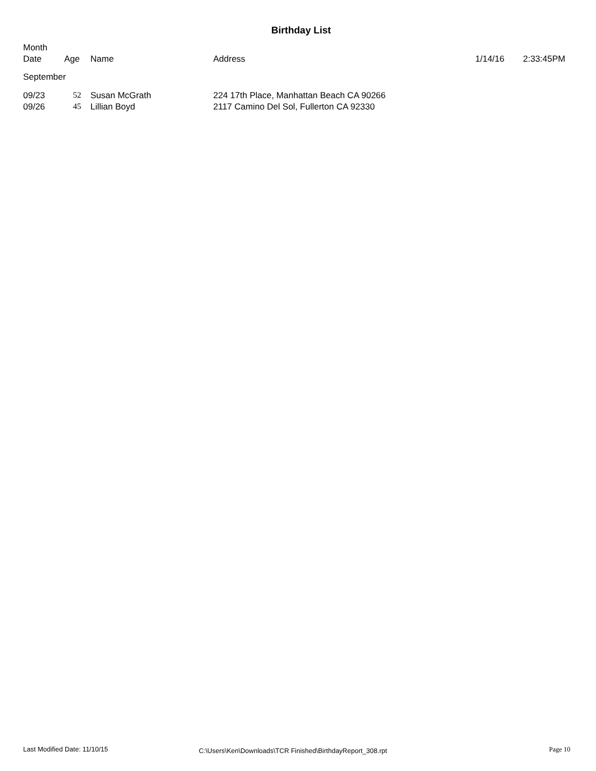Birthday List
Month
Date
Age
Name
Address
1/14/16
2:33:45PM
September
| 09/23 | 52 | Susan McGrath | 224 17th Place, Manhattan Beach CA 90266 |
| 09/26 | 45 | Lillian Boyd | 2117 Camino Del Sol, Fullerton CA 92330 |
Last Modified Date: 11/10/15
C:\Users\Ken\Downloads\TCR Finished\BirthdayReport_308.rpt
Page 10